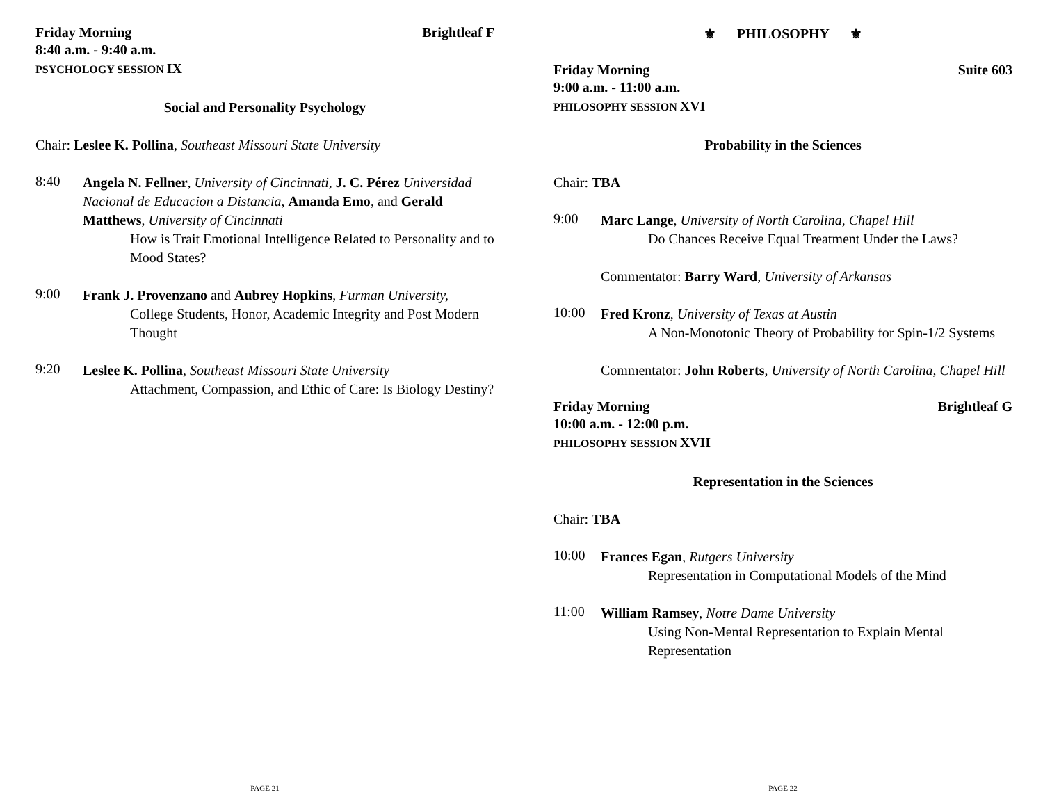Friday Morning Brightleaf F
8:40 a.m. - 9:40 a.m.
PSYCHOLOGY SESSION IX
Social and Personality Psychology
Chair: Leslee K. Pollina, Southeast Missouri State University
8:40
Angela N. Fellner, University of Cincinnati, J. C. Pérez Universidad Nacional de Educacion a Distancia, Amanda Emo, and Gerald Matthews, University of Cincinnati
How is Trait Emotional Intelligence Related to Personality and to Mood States?
9:00
Frank J. Provenzano and Aubrey Hopkins, Furman University,
College Students, Honor, Academic Integrity and Post Modern Thought
9:20
Leslee K. Pollina, Southeast Missouri State University
Attachment, Compassion, and Ethic of Care: Is Biology Destiny?
PAGE 21
⚜ PHILOSOPHY ⚜
Friday Morning Suite 603
9:00 a.m. - 11:00 a.m.
PHILOSOPHY SESSION XVI
Probability in the Sciences
Chair: TBA
9:00
Marc Lange, University of North Carolina, Chapel Hill
Do Chances Receive Equal Treatment Under the Laws?
Commentator: Barry Ward, University of Arkansas
10:00
Fred Kronz, University of Texas at Austin
A Non-Monotonic Theory of Probability for Spin-1/2 Systems
Commentator: John Roberts, University of North Carolina, Chapel Hill
Friday Morning Brightleaf G
10:00 a.m. - 12:00 p.m.
PHILOSOPHY SESSION XVII
Representation in the Sciences
Chair: TBA
10:00
Frances Egan, Rutgers University
Representation in Computational Models of the Mind
11:00
William Ramsey, Notre Dame University
Using Non-Mental Representation to Explain Mental Representation
PAGE 22